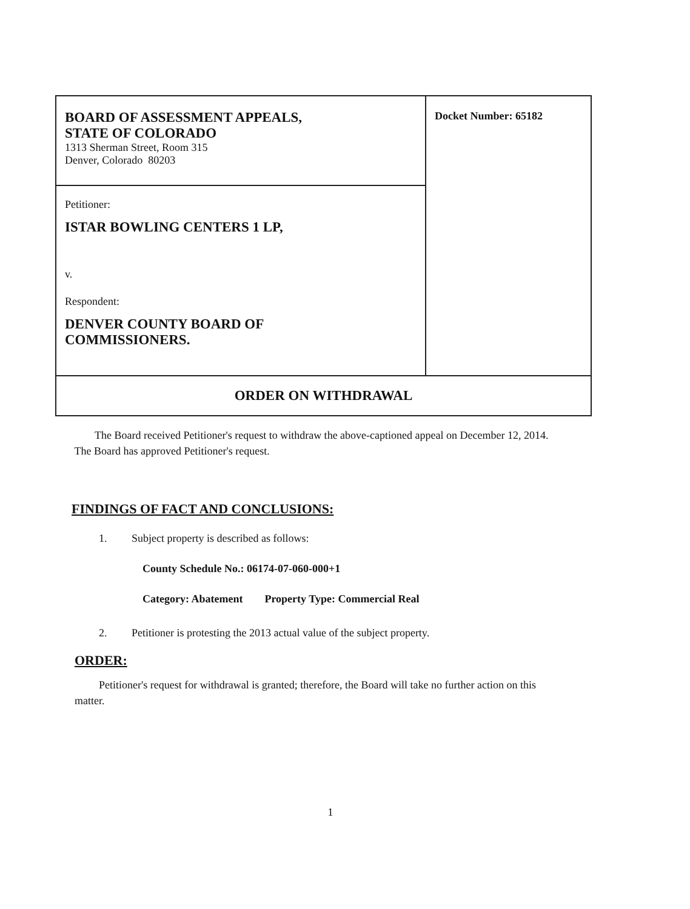| BOARD OF ASSESSMENT APPEALS, STATE OF COLORADO 1313 Sherman Street, Room 315 Denver, Colorado 80203 | Docket Number: 65182 |
| Petitioner: ISTAR BOWLING CENTERS 1 LP, v. Respondent: DENVER COUNTY BOARD OF COMMISSIONERS. | |
| ORDER ON WITHDRAWAL | |
The Board received Petitioner's request to withdraw the above-captioned appeal on December 12, 2014. The Board has approved Petitioner's request.
FINDINGS OF FACT AND CONCLUSIONS:
1. Subject property is described as follows:
County Schedule No.: 06174-07-060-000+1
Category: Abatement Property Type: Commercial Real
2. Petitioner is protesting the 2013 actual value of the subject property.
ORDER:
Petitioner's request for withdrawal is granted; therefore, the Board will take no further action on this matter.
1